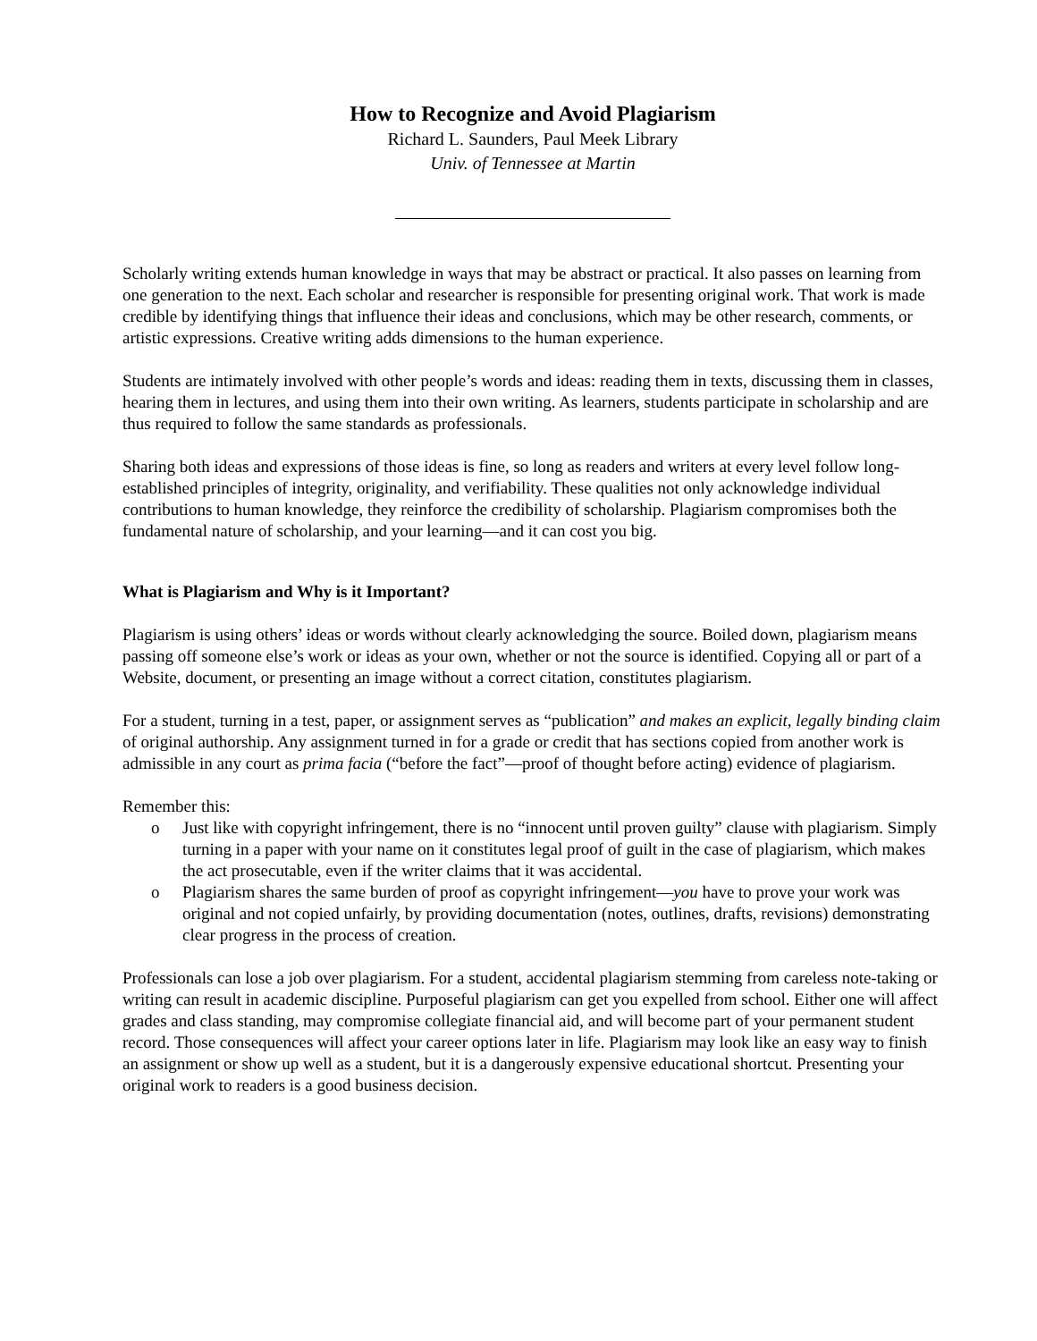How to Recognize and Avoid Plagiarism
Richard L. Saunders, Paul Meek Library
Univ. of Tennessee at Martin
Scholarly writing extends human knowledge in ways that may be abstract or practical. It also passes on learning from one generation to the next. Each scholar and researcher is responsible for presenting original work. That work is made credible by identifying things that influence their ideas and conclusions, which may be other research, comments, or artistic expressions. Creative writing adds dimensions to the human experience.
Students are intimately involved with other people’s words and ideas: reading them in texts, discussing them in classes, hearing them in lectures, and using them into their own writing. As learners, students participate in scholarship and are thus required to follow the same standards as professionals.
Sharing both ideas and expressions of those ideas is fine, so long as readers and writers at every level follow long-established principles of integrity, originality, and verifiability. These qualities not only acknowledge individual contributions to human knowledge, they reinforce the credibility of scholarship. Plagiarism compromises both the fundamental nature of scholarship, and your learning—and it can cost you big.
What is Plagiarism and Why is it Important?
Plagiarism is using others’ ideas or words without clearly acknowledging the source. Boiled down, plagiarism means passing off someone else’s work or ideas as your own, whether or not the source is identified. Copying all or part of a Website, document, or presenting an image without a correct citation, constitutes plagiarism.
For a student, turning in a test, paper, or assignment serves as “publication” and makes an explicit, legally binding claim of original authorship. Any assignment turned in for a grade or credit that has sections copied from another work is admissible in any court as prima facia (“before the fact”—proof of thought before acting) evidence of plagiarism.
Remember this:
o Just like with copyright infringement, there is no “innocent until proven guilty” clause with plagiarism. Simply turning in a paper with your name on it constitutes legal proof of guilt in the case of plagiarism, which makes the act prosecutable, even if the writer claims that it was accidental.
o Plagiarism shares the same burden of proof as copyright infringement—you have to prove your work was original and not copied unfairly, by providing documentation (notes, outlines, drafts, revisions) demonstrating clear progress in the process of creation.
Professionals can lose a job over plagiarism. For a student, accidental plagiarism stemming from careless note-taking or writing can result in academic discipline. Purposeful plagiarism can get you expelled from school. Either one will affect grades and class standing, may compromise collegiate financial aid, and will become part of your permanent student record. Those consequences will affect your career options later in life. Plagiarism may look like an easy way to finish an assignment or show up well as a student, but it is a dangerously expensive educational shortcut. Presenting your original work to readers is a good business decision.